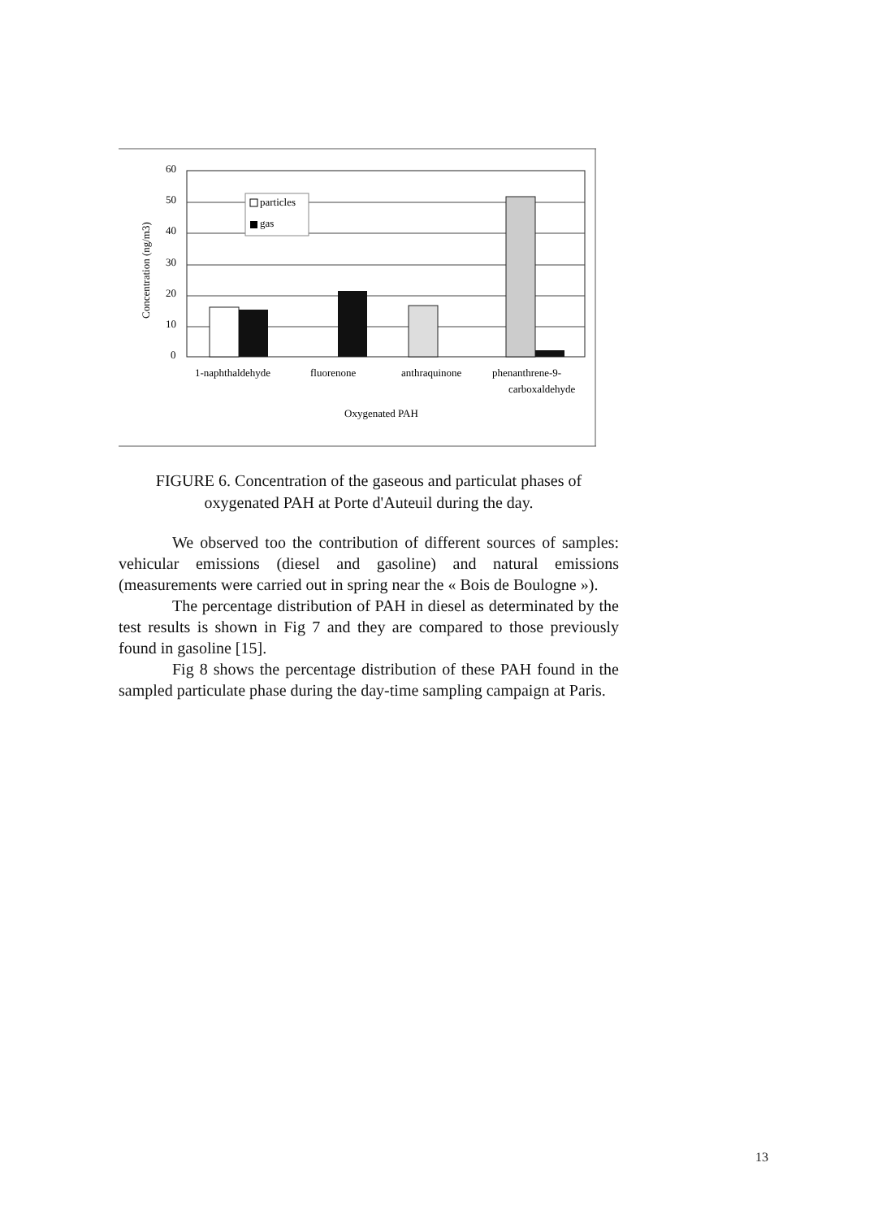60
50
40
30
20
10
0
Concentration (ng/m3)
particles
gas
1-naphthaldehyde
fluorenone
anthraquinone
phenanthrene-9-
carboxaldehyde
Oxygenated PAH
FIGURE 6. Concentration of the gaseous and particulat phases of
oxygenated PAH at Porte d'Auteuil during the day.
We observed too the contribution of different sources of samples: vehicular emissions (diesel and gasoline) and natural emissions (measurements were carried out in spring near the « Bois de Boulogne »).
The percentage distribution of PAH in diesel as determinated by the test results is shown in Fig 7 and they are compared to those previously found in gasoline [15].
Fig 8 shows the percentage distribution of these PAH found in the sampled particulate phase during the day-time sampling campaign at Paris.
13